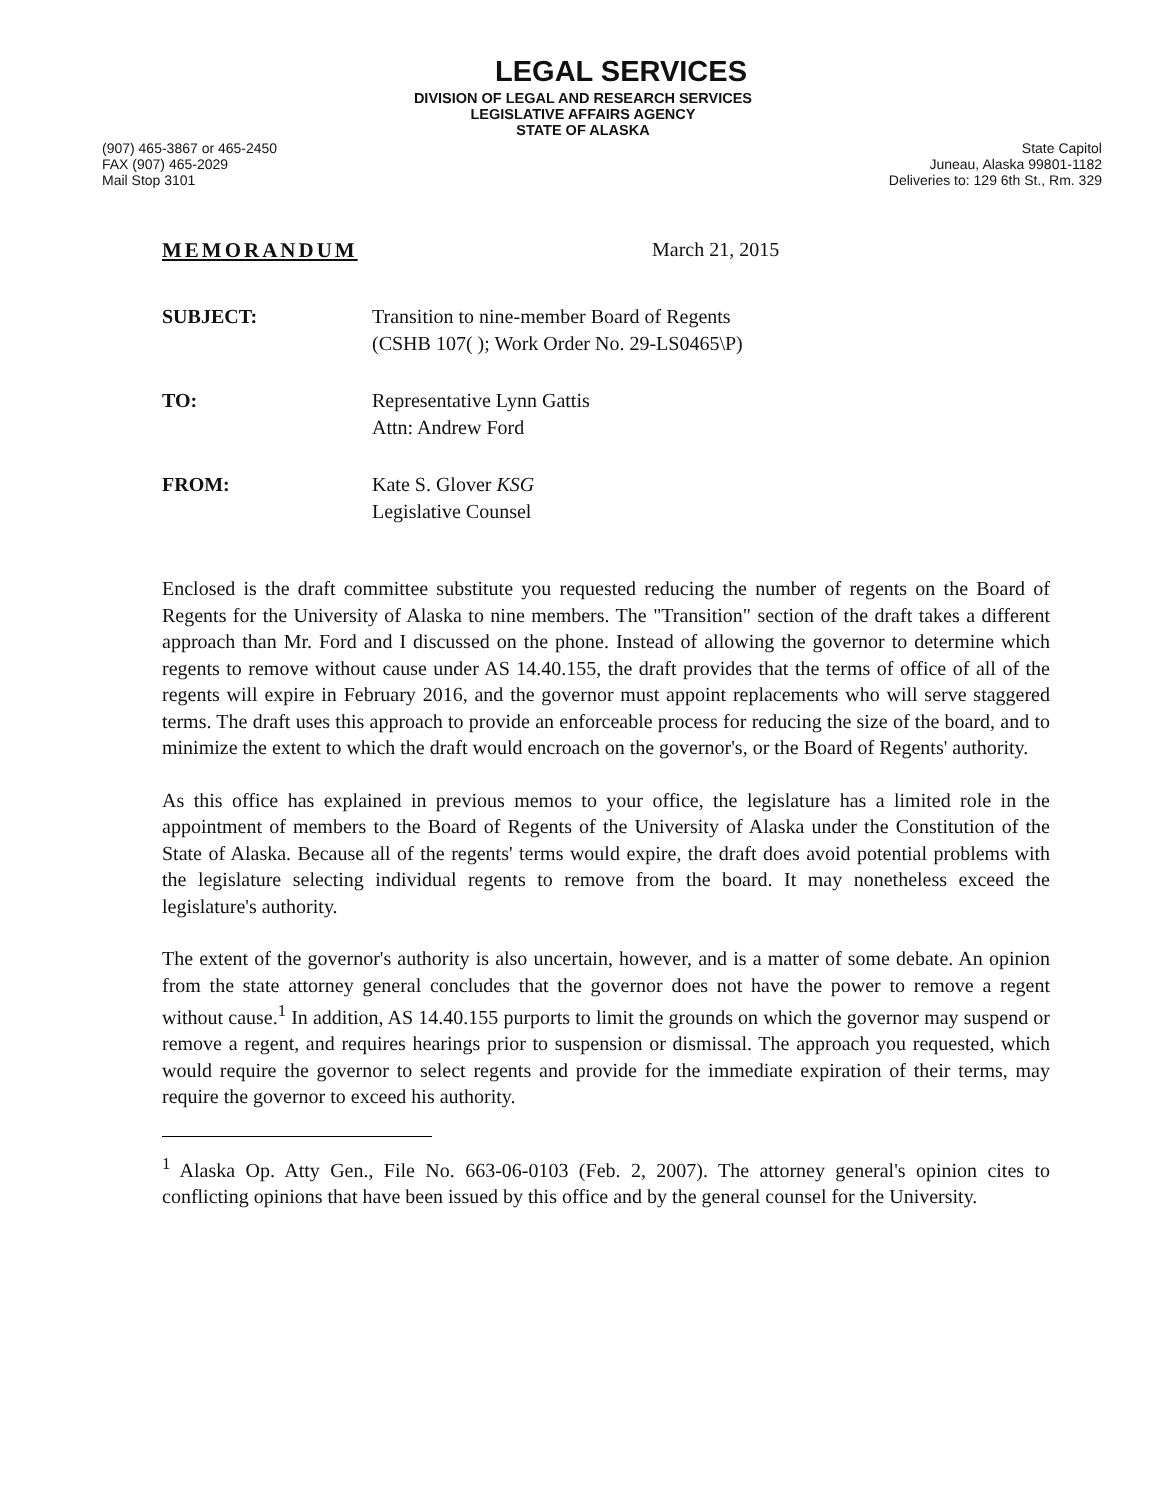LEGAL SERVICES
(907) 465-3867 or 465-2450
FAX (907) 465-2029
Mail Stop 3101
DIVISION OF LEGAL AND RESEARCH SERVICES
LEGISLATIVE AFFAIRS AGENCY
STATE OF ALASKA
State Capitol
Juneau, Alaska 99801-1182
Deliveries to: 129 6th St., Rm. 329
MEMORANDUM March 21, 2015
SUBJECT: Transition to nine-member Board of Regents
(CSHB 107( ); Work Order No. 29-LS0465\P)
TO: Representative Lynn Gattis
Attn: Andrew Ford
FROM: Kate S. Glover KSG
Legislative Counsel
Enclosed is the draft committee substitute you requested reducing the number of regents on the Board of Regents for the University of Alaska to nine members. The "Transition" section of the draft takes a different approach than Mr. Ford and I discussed on the phone. Instead of allowing the governor to determine which regents to remove without cause under AS 14.40.155, the draft provides that the terms of office of all of the regents will expire in February 2016, and the governor must appoint replacements who will serve staggered terms. The draft uses this approach to provide an enforceable process for reducing the size of the board, and to minimize the extent to which the draft would encroach on the governor's, or the Board of Regents' authority.
As this office has explained in previous memos to your office, the legislature has a limited role in the appointment of members to the Board of Regents of the University of Alaska under the Constitution of the State of Alaska. Because all of the regents' terms would expire, the draft does avoid potential problems with the legislature selecting individual regents to remove from the board. It may nonetheless exceed the legislature's authority.
The extent of the governor's authority is also uncertain, however, and is a matter of some debate. An opinion from the state attorney general concludes that the governor does not have the power to remove a regent without cause.<sup>1</sup> In addition, AS 14.40.155 purports to limit the grounds on which the governor may suspend or remove a regent, and requires hearings prior to suspension or dismissal. The approach you requested, which would require the governor to select regents and provide for the immediate expiration of their terms, may require the governor to exceed his authority.
<sup>1</sup> Alaska Op. Atty Gen., File No. 663-06-0103 (Feb. 2, 2007). The attorney general's opinion cites to conflicting opinions that have been issued by this office and by the general counsel for the University.